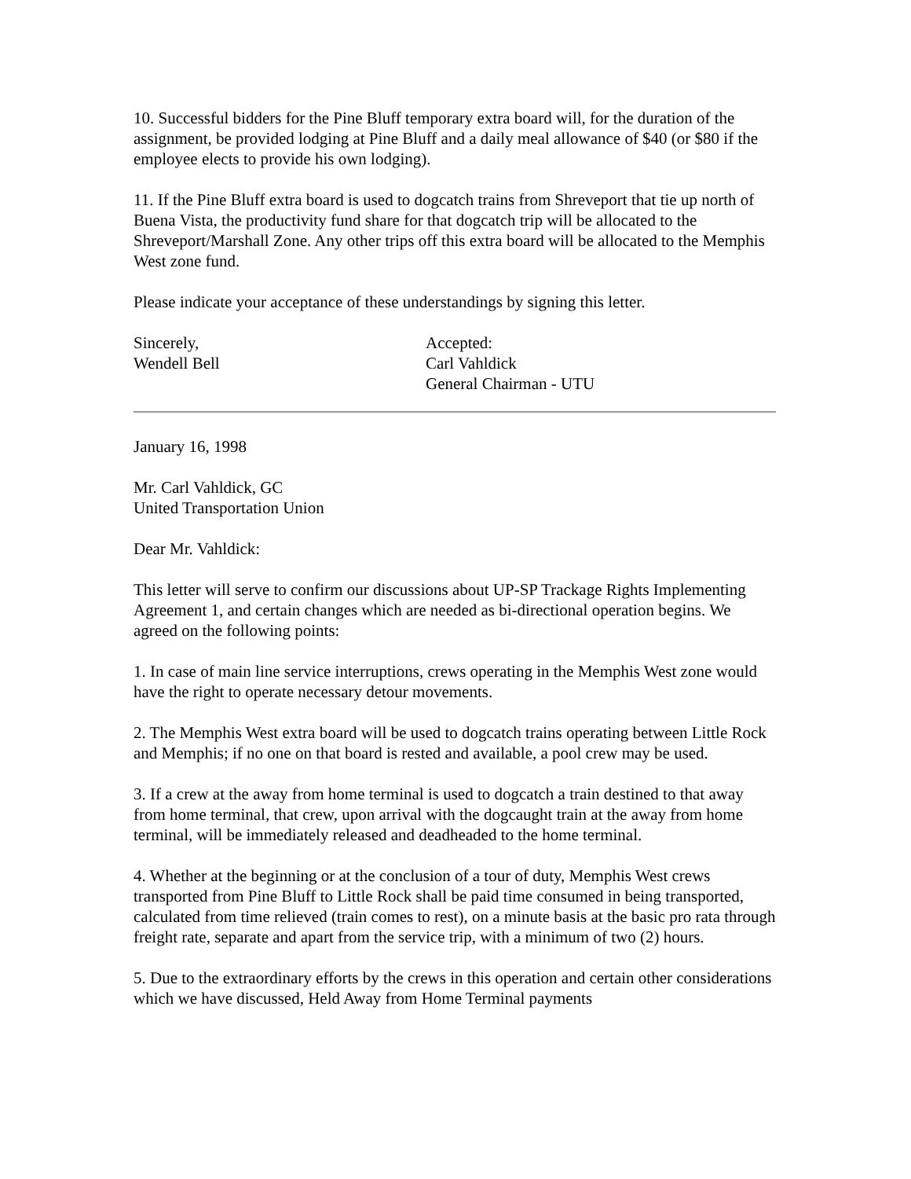10. Successful bidders for the Pine Bluff temporary extra board will, for the duration of the assignment, be provided lodging at Pine Bluff and a daily meal allowance of $40 (or $80 if the employee elects to provide his own lodging).
11. If the Pine Bluff extra board is used to dogcatch trains from Shreveport that tie up north of Buena Vista, the productivity fund share for that dogcatch trip will be allocated to the Shreveport/Marshall Zone. Any other trips off this extra board will be allocated to the Memphis West zone fund.
Please indicate your acceptance of these understandings by signing this letter.
Sincerely,
Wendell Bell
Accepted:
Carl Vahldick
General Chairman - UTU
January 16, 1998
Mr. Carl Vahldick, GC
United Transportation Union
Dear Mr. Vahldick:
This letter will serve to confirm our discussions about UP-SP Trackage Rights Implementing Agreement 1, and certain changes which are needed as bi-directional operation begins. We agreed on the following points:
1. In case of main line service interruptions, crews operating in the Memphis West zone would have the right to operate necessary detour movements.
2. The Memphis West extra board will be used to dogcatch trains operating between Little Rock and Memphis; if no one on that board is rested and available, a pool crew may be used.
3. If a crew at the away from home terminal is used to dogcatch a train destined to that away from home terminal, that crew, upon arrival with the dogcaught train at the away from home terminal, will be immediately released and deadheaded to the home terminal.
4. Whether at the beginning or at the conclusion of a tour of duty, Memphis West crews transported from Pine Bluff to Little Rock shall be paid time consumed in being transported, calculated from time relieved (train comes to rest), on a minute basis at the basic pro rata through freight rate, separate and apart from the service trip, with a minimum of two (2) hours.
5. Due to the extraordinary efforts by the crews in this operation and certain other considerations which we have discussed, Held Away from Home Terminal payments